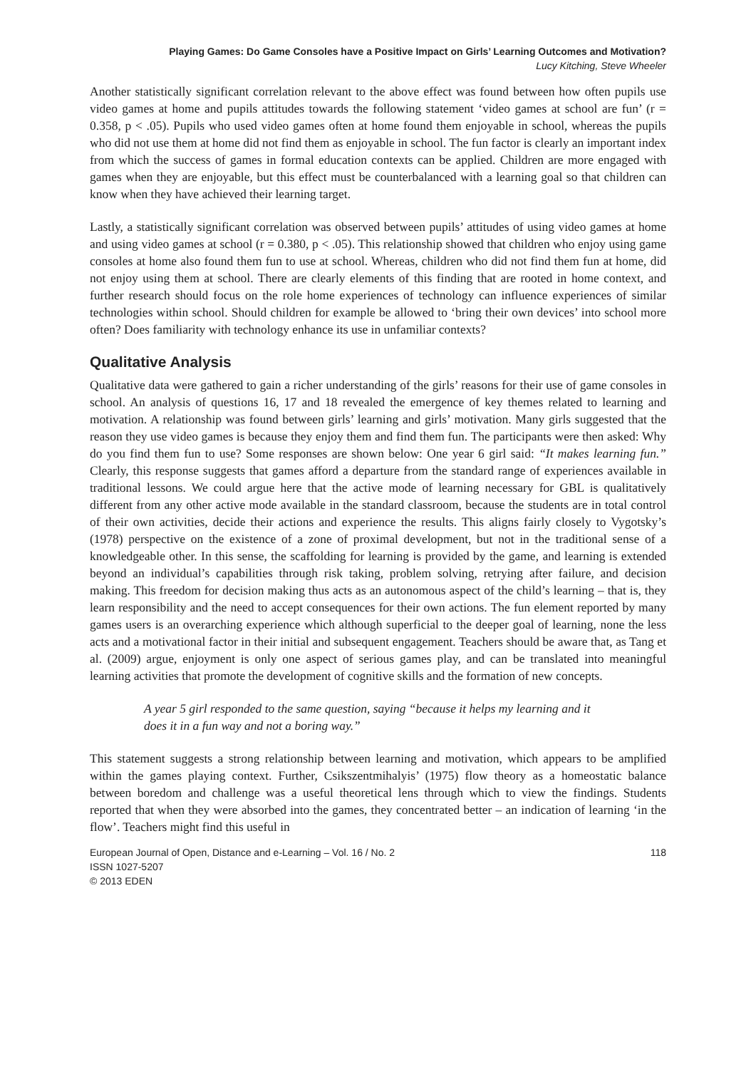Playing Games: Do Game Consoles have a Positive Impact on Girls’ Learning Outcomes and Motivation?
Lucy Kitching, Steve Wheeler
Another statistically significant correlation relevant to the above effect was found between how often pupils use video games at home and pupils attitudes towards the following statement ‘video games at school are fun’ (r = 0.358, p < .05). Pupils who used video games often at home found them enjoyable in school, whereas the pupils who did not use them at home did not find them as enjoyable in school. The fun factor is clearly an important index from which the success of games in formal education contexts can be applied. Children are more engaged with games when they are enjoyable, but this effect must be counterbalanced with a learning goal so that children can know when they have achieved their learning target.
Lastly, a statistically significant correlation was observed between pupils’ attitudes of using video games at home and using video games at school (r = 0.380, p < .05). This relationship showed that children who enjoy using game consoles at home also found them fun to use at school. Whereas, children who did not find them fun at home, did not enjoy using them at school. There are clearly elements of this finding that are rooted in home context, and further research should focus on the role home experiences of technology can influence experiences of similar technologies within school. Should children for example be allowed to ‘bring their own devices’ into school more often? Does familiarity with technology enhance its use in unfamiliar contexts?
Qualitative Analysis
Qualitative data were gathered to gain a richer understanding of the girls’ reasons for their use of game consoles in school. An analysis of questions 16, 17 and 18 revealed the emergence of key themes related to learning and motivation. A relationship was found between girls’ learning and girls’ motivation. Many girls suggested that the reason they use video games is because they enjoy them and find them fun. The participants were then asked: Why do you find them fun to use? Some responses are shown below: One year 6 girl said: “It makes learning fun.” Clearly, this response suggests that games afford a departure from the standard range of experiences available in traditional lessons. We could argue here that the active mode of learning necessary for GBL is qualitatively different from any other active mode available in the standard classroom, because the students are in total control of their own activities, decide their actions and experience the results. This aligns fairly closely to Vygotsky’s (1978) perspective on the existence of a zone of proximal development, but not in the traditional sense of a knowledgeable other. In this sense, the scaffolding for learning is provided by the game, and learning is extended beyond an individual’s capabilities through risk taking, problem solving, retrying after failure, and decision making. This freedom for decision making thus acts as an autonomous aspect of the child’s learning – that is, they learn responsibility and the need to accept consequences for their own actions. The fun element reported by many games users is an overarching experience which although superficial to the deeper goal of learning, none the less acts and a motivational factor in their initial and subsequent engagement. Teachers should be aware that, as Tang et al. (2009) argue, enjoyment is only one aspect of serious games play, and can be translated into meaningful learning activities that promote the development of cognitive skills and the formation of new concepts.
A year 5 girl responded to the same question, saying “because it helps my learning and it does it in a fun way and not a boring way.”
This statement suggests a strong relationship between learning and motivation, which appears to be amplified within the games playing context. Further, Csikszentmihalyis’ (1975) flow theory as a homeostatic balance between boredom and challenge was a useful theoretical lens through which to view the findings. Students reported that when they were absorbed into the games, they concentrated better – an indication of learning ‘in the flow’. Teachers might find this useful in
European Journal of Open, Distance and e-Learning – Vol. 16 / No. 2 118
ISSN 1027-5207
© 2013 EDEN